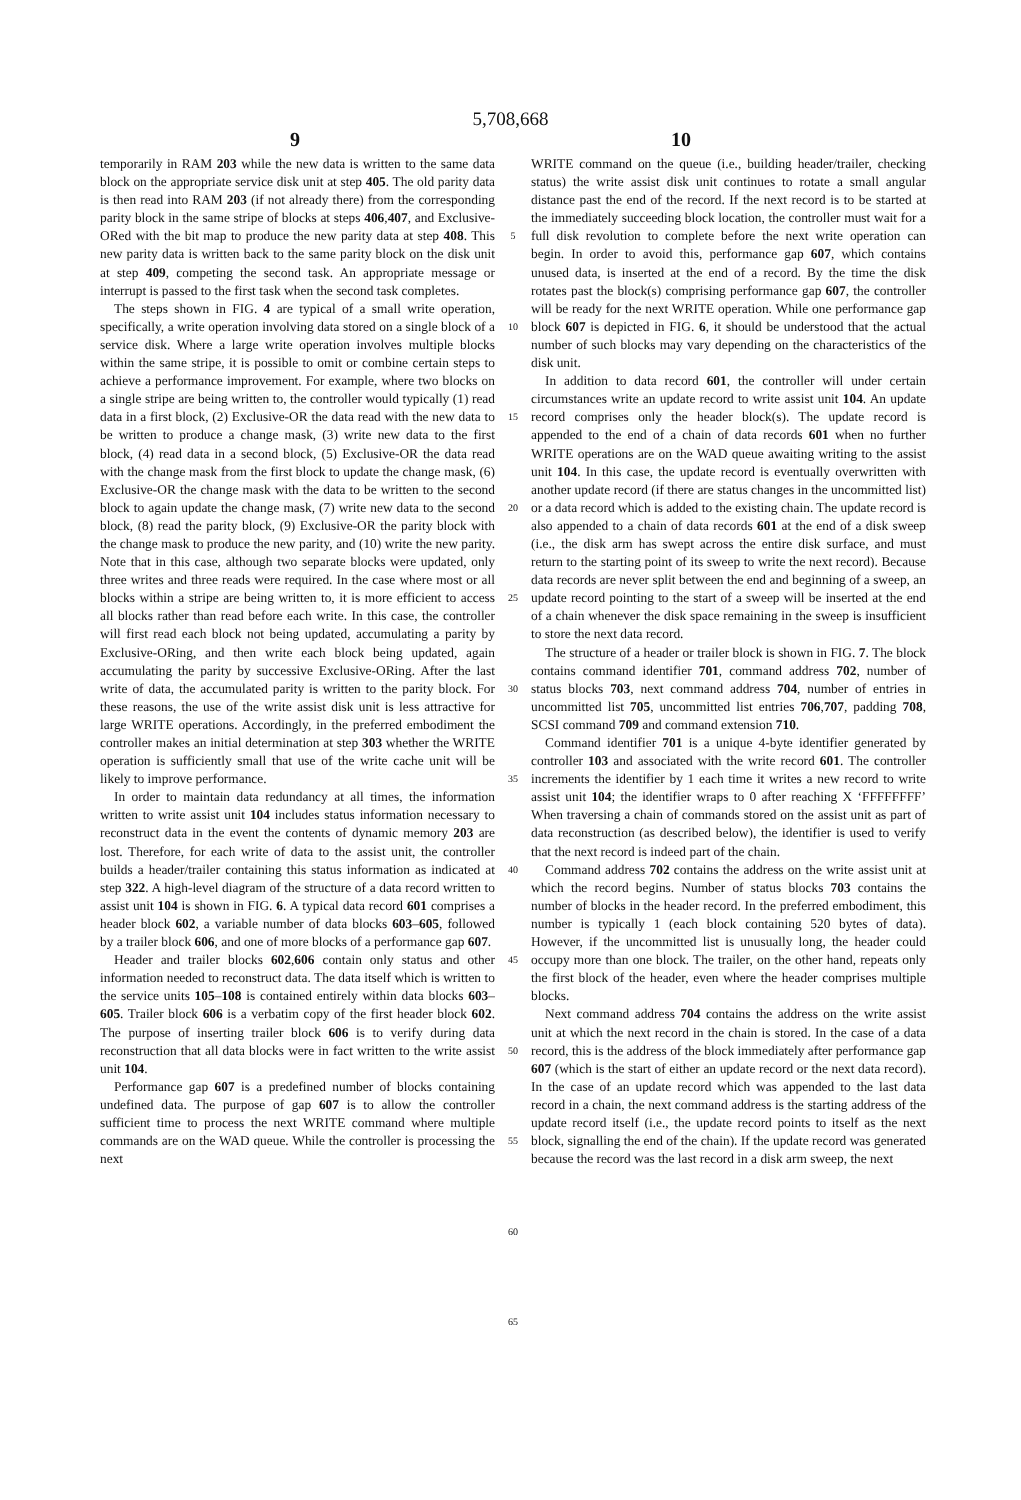5,708,668
9 10
temporarily in RAM 203 while the new data is written to the same data block on the appropriate service disk unit at step 405. The old parity data is then read into RAM 203 (if not already there) from the corresponding parity block in the same stripe of blocks at steps 406,407, and Exclusive-ORed with the bit map to produce the new parity data at step 408. This new parity data is written back to the same parity block on the disk unit at step 409, competing the second task. An appropriate message or interrupt is passed to the first task when the second task completes.
The steps shown in FIG. 4 are typical of a small write operation, specifically, a write operation involving data stored on a single block of a service disk. Where a large write operation involves multiple blocks within the same stripe, it is possible to omit or combine certain steps to achieve a performance improvement. For example, where two blocks on a single stripe are being written to, the controller would typically (1) read data in a first block, (2) Exclusive-OR the data read with the new data to be written to produce a change mask, (3) write new data to the first block, (4) read data in a second block, (5) Exclusive-OR the data read with the change mask from the first block to update the change mask, (6) Exclusive-OR the change mask with the data to be written to the second block to again update the change mask, (7) write new data to the second block, (8) read the parity block, (9) Exclusive-OR the parity block with the change mask to produce the new parity, and (10) write the new parity. Note that in this case, although two separate blocks were updated, only three writes and three reads were required. In the case where most or all blocks within a stripe are being written to, it is more efficient to access all blocks rather than read before each write. In this case, the controller will first read each block not being updated, accumulating a parity by Exclusive-ORing, and then write each block being updated, again accumulating the parity by successive Exclusive-ORing. After the last write of data, the accumulated parity is written to the parity block. For these reasons, the use of the write assist disk unit is less attractive for large WRITE operations. Accordingly, in the preferred embodiment the controller makes an initial determination at step 303 whether the WRITE operation is sufficiently small that use of the write cache unit will be likely to improve performance.
In order to maintain data redundancy at all times, the information written to write assist unit 104 includes status information necessary to reconstruct data in the event the contents of dynamic memory 203 are lost. Therefore, for each write of data to the assist unit, the controller builds a header/trailer containing this status information as indicated at step 322. A high-level diagram of the structure of a data record written to assist unit 104 is shown in FIG. 6. A typical data record 601 comprises a header block 602, a variable number of data blocks 603–605, followed by a trailer block 606, and one of more blocks of a performance gap 607.
Header and trailer blocks 602,606 contain only status and other information needed to reconstruct data. The data itself which is written to the service units 105–108 is contained entirely within data blocks 603–605. Trailer block 606 is a verbatim copy of the first header block 602. The purpose of inserting trailer block 606 is to verify during data reconstruction that all data blocks were in fact written to the write assist unit 104.
Performance gap 607 is a predefined number of blocks containing undefined data. The purpose of gap 607 is to allow the controller sufficient time to process the next WRITE command where multiple commands are on the WAD queue. While the controller is processing the next
5
10
15
20
25
30
35
40
45
50
55
60
65
WRITE command on the queue (i.e., building header/trailer, checking status) the write assist disk unit continues to rotate a small angular distance past the end of the record. If the next record is to be started at the immediately succeeding block location, the controller must wait for a full disk revolution to complete before the next write operation can begin. In order to avoid this, performance gap 607, which contains unused data, is inserted at the end of a record. By the time the disk rotates past the block(s) comprising performance gap 607, the controller will be ready for the next WRITE operation. While one performance gap block 607 is depicted in FIG. 6, it should be understood that the actual number of such blocks may vary depending on the characteristics of the disk unit.
In addition to data record 601, the controller will under certain circumstances write an update record to write assist unit 104. An update record comprises only the header block(s). The update record is appended to the end of a chain of data records 601 when no further WRITE operations are on the WAD queue awaiting writing to the assist unit 104. In this case, the update record is eventually overwritten with another update record (if there are status changes in the uncommitted list) or a data record which is added to the existing chain. The update record is also appended to a chain of data records 601 at the end of a disk sweep (i.e., the disk arm has swept across the entire disk surface, and must return to the starting point of its sweep to write the next record). Because data records are never split between the end and beginning of a sweep, an update record pointing to the start of a sweep will be inserted at the end of a chain whenever the disk space remaining in the sweep is insufficient to store the next data record.
The structure of a header or trailer block is shown in FIG. 7. The block contains command identifier 701, command address 702, number of status blocks 703, next command address 704, number of entries in uncommitted list 705, uncommitted list entries 706,707, padding 708, SCSI command 709 and command extension 710.
Command identifier 701 is a unique 4-byte identifier generated by controller 103 and associated with the write record 601. The controller increments the identifier by 1 each time it writes a new record to write assist unit 104; the identifier wraps to 0 after reaching X ‘FFFFFFFF’ When traversing a chain of commands stored on the assist unit as part of data reconstruction (as described below), the identifier is used to verify that the next record is indeed part of the chain.
Command address 702 contains the address on the write assist unit at which the record begins. Number of status blocks 703 contains the number of blocks in the header record. In the preferred embodiment, this number is typically 1 (each block containing 520 bytes of data). However, if the uncommitted list is unusually long, the header could occupy more than one block. The trailer, on the other hand, repeats only the first block of the header, even where the header comprises multiple blocks.
Next command address 704 contains the address on the write assist unit at which the next record in the chain is stored. In the case of a data record, this is the address of the block immediately after performance gap 607 (which is the start of either an update record or the next data record). In the case of an update record which was appended to the last data record in a chain, the next command address is the starting address of the update record itself (i.e., the update record points to itself as the next block, signalling the end of the chain). If the update record was generated because the record was the last record in a disk arm sweep, the next